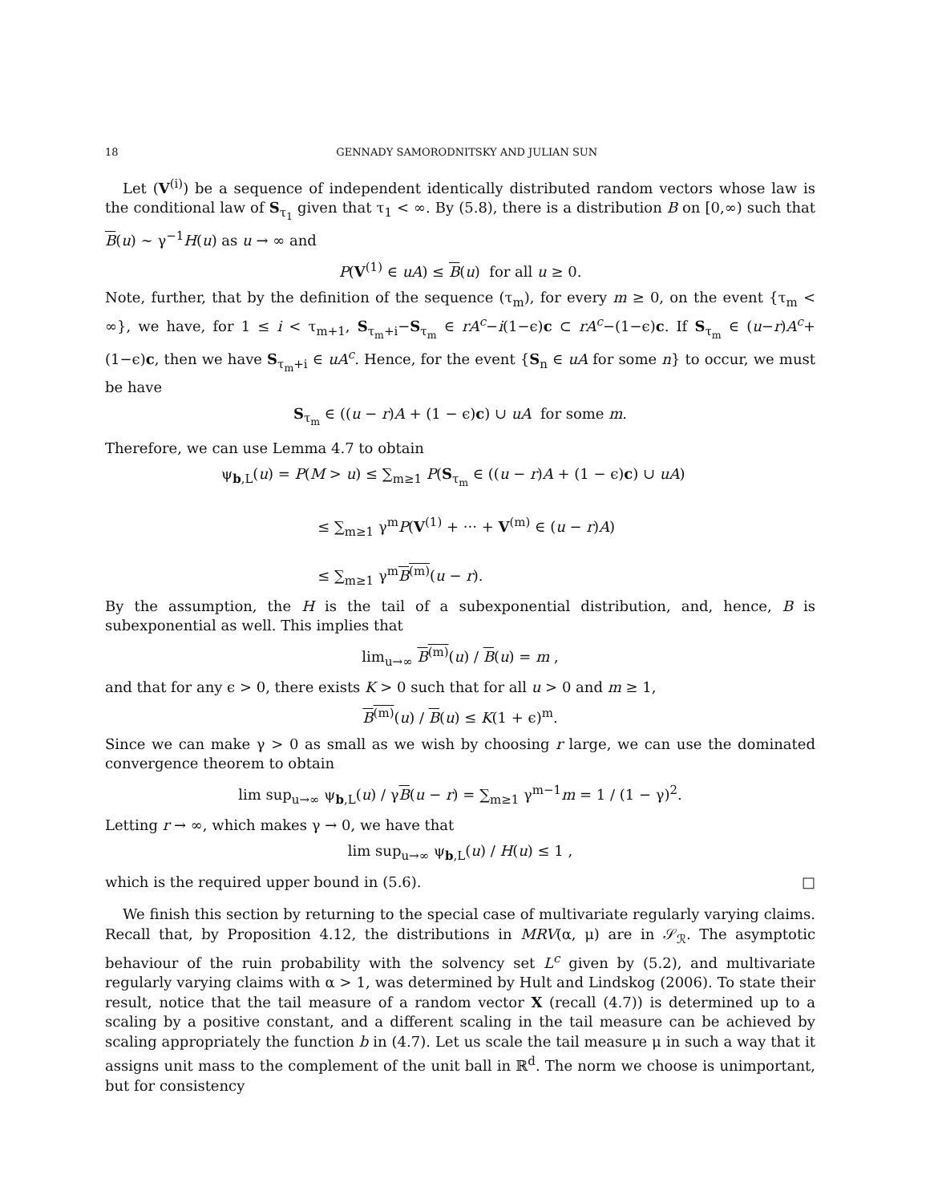18 GENNADY SAMORODNITSKY AND JULIAN SUN
Let (V<sup>(i)</sup>) be a sequence of independent identically distributed random vectors whose law is the conditional law of S<sub>τ<sub>1</sub></sub> given that τ<sub>1</sub> < ∞. By (5.8), there is a distribution B on [0,∞) such that B(u) ∼ γ<sup>−1</sup>H(u) as u → ∞ and
P(V<sup>(1)</sup> ∈ uA) ≤ B(u) for all u ≥ 0.
Note, further, that by the definition of the sequence (τ<sub>m</sub>), for every m ≥ 0, on the event {τ<sub>m</sub> < ∞}, we have, for 1 ≤ i < τ<sub>m+1</sub>, S<sub>τ<sub>m</sub>+i</sub>−S<sub>τ<sub>m</sub></sub> ∈ rA<sup>c</sup>−i(1−ϵ)c ⊂ rA<sup>c</sup>−(1−ϵ)c. If S<sub>τ<sub>m</sub></sub> ∈ (u−r)A<sup>c</sup>+(1−ϵ)c, then we have S<sub>τ<sub>m</sub>+i</sub> ∈ uA<sup>c</sup>. Hence, for the event {S<sub>n</sub> ∈ uA for some n} to occur, we must be have
S<sub>τ<sub>m</sub></sub> ∈ ((u − r)A + (1 − ϵ)c) ∪ uA for some m.
Therefore, we can use Lemma 4.7 to obtain
ψ<sub>b,L</sub>(u) = P(M > u) ≤ ∑<sub>m≥1</sub> P(S<sub>τ<sub>m</sub></sub> ∈ ((u − r)A + (1 − ϵ)c) ∪ uA)
≤ ∑<sub>m≥1</sub> γ<sup>m</sup>P(V<sup>(1)</sup> + ··· + V<sup>(m)</sup> ∈ (u − r)A)
≤ ∑<sub>m≥1</sub> γ<sup>m</sup>B<sup>(m)</sup>(u − r).
By the assumption, the H is the tail of a subexponential distribution, and, hence, B is subexponential as well. This implies that
lim<sub>u→∞</sub> B<sup>(m)</sup>(u) / B(u) = m ,
and that for any ϵ > 0, there exists K > 0 such that for all u > 0 and m ≥ 1,
B<sup>(m)</sup>(u) / B(u) ≤ K(1 + ϵ)<sup>m</sup>.
Since we can make γ > 0 as small as we wish by choosing r large, we can use the dominated convergence theorem to obtain
lim sup<sub>u→∞</sub> ψ<sub>b,L</sub>(u) / γB(u − r) = ∑<sub>m≥1</sub> γ<sup>m−1</sup>m = 1 / (1 − γ)<sup>2</sup>.
Letting r → ∞, which makes γ → 0, we have that
lim sup<sub>u→∞</sub> ψ<sub>b,L</sub>(u) / H(u) ≤ 1 ,
which is the required upper bound in (5.6). □
We finish this section by returning to the special case of multivariate regularly varying claims. Recall that, by Proposition 4.12, the distributions in MRV(α, μ) are in 𝒮<sub>ℛ</sub>. The asymptotic behaviour of the ruin probability with the solvency set L<sup>c</sup> given by (5.2), and multivariate regularly varying claims with α > 1, was determined by Hult and Lindskog (2006). To state their result, notice that the tail measure of a random vector X (recall (4.7)) is determined up to a scaling by a positive constant, and a different scaling in the tail measure can be achieved by scaling appropriately the function b in (4.7). Let us scale the tail measure μ in such a way that it assigns unit mass to the complement of the unit ball in ℝ<sup>d</sup>. The norm we choose is unimportant, but for consistency